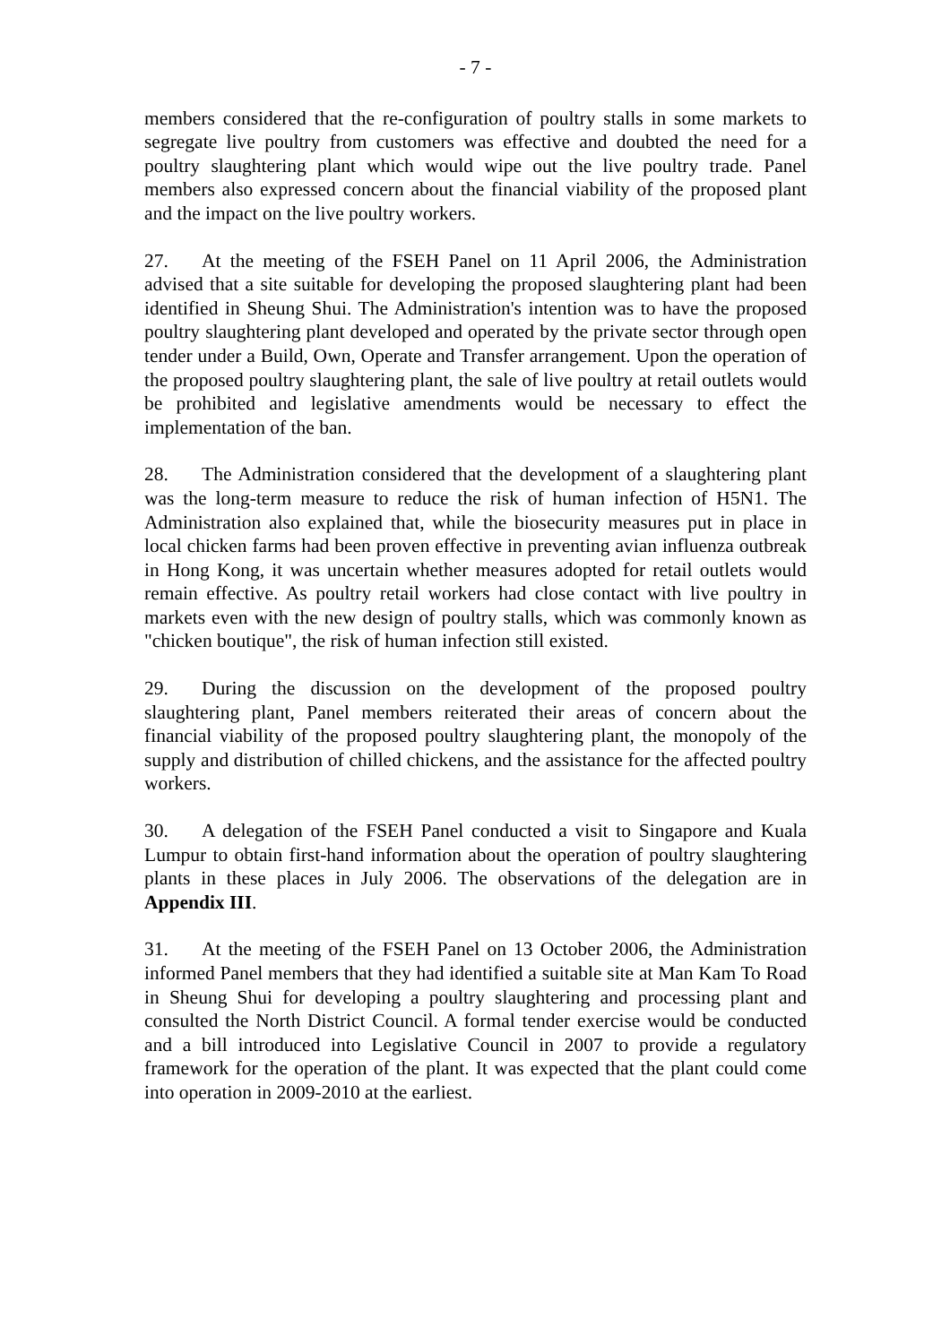- 7 -
members considered that the re-configuration of poultry stalls in some markets to segregate live poultry from customers was effective and doubted the need for a poultry slaughtering plant which would wipe out the live poultry trade. Panel members also expressed concern about the financial viability of the proposed plant and the impact on the live poultry workers.
27. At the meeting of the FSEH Panel on 11 April 2006, the Administration advised that a site suitable for developing the proposed slaughtering plant had been identified in Sheung Shui. The Administration's intention was to have the proposed poultry slaughtering plant developed and operated by the private sector through open tender under a Build, Own, Operate and Transfer arrangement. Upon the operation of the proposed poultry slaughtering plant, the sale of live poultry at retail outlets would be prohibited and legislative amendments would be necessary to effect the implementation of the ban.
28. The Administration considered that the development of a slaughtering plant was the long-term measure to reduce the risk of human infection of H5N1. The Administration also explained that, while the biosecurity measures put in place in local chicken farms had been proven effective in preventing avian influenza outbreak in Hong Kong, it was uncertain whether measures adopted for retail outlets would remain effective. As poultry retail workers had close contact with live poultry in markets even with the new design of poultry stalls, which was commonly known as "chicken boutique", the risk of human infection still existed.
29. During the discussion on the development of the proposed poultry slaughtering plant, Panel members reiterated their areas of concern about the financial viability of the proposed poultry slaughtering plant, the monopoly of the supply and distribution of chilled chickens, and the assistance for the affected poultry workers.
30. A delegation of the FSEH Panel conducted a visit to Singapore and Kuala Lumpur to obtain first-hand information about the operation of poultry slaughtering plants in these places in July 2006. The observations of the delegation are in Appendix III.
31. At the meeting of the FSEH Panel on 13 October 2006, the Administration informed Panel members that they had identified a suitable site at Man Kam To Road in Sheung Shui for developing a poultry slaughtering and processing plant and consulted the North District Council. A formal tender exercise would be conducted and a bill introduced into Legislative Council in 2007 to provide a regulatory framework for the operation of the plant. It was expected that the plant could come into operation in 2009-2010 at the earliest.